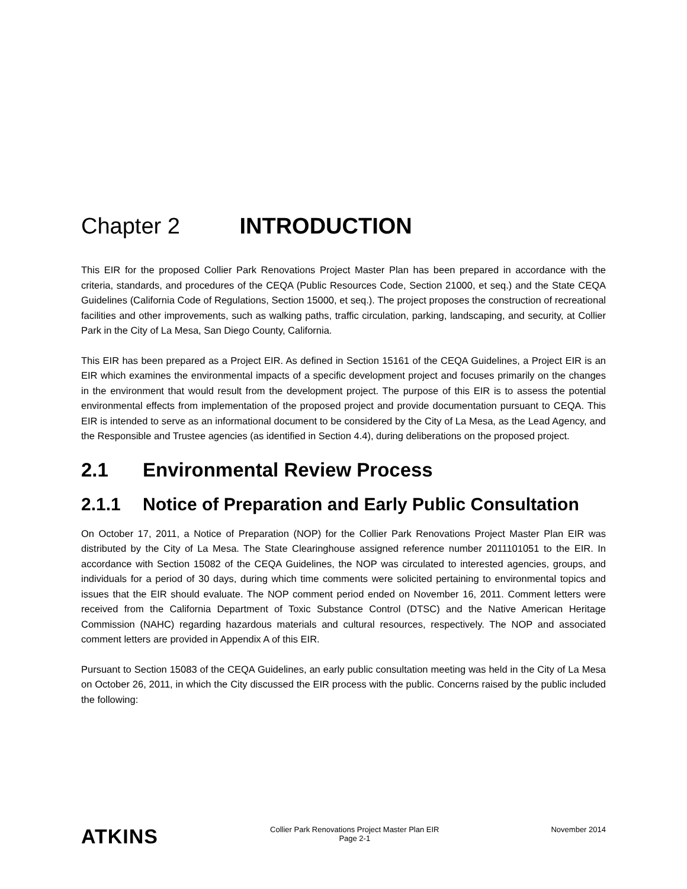Chapter 2 INTRODUCTION
This EIR for the proposed Collier Park Renovations Project Master Plan has been prepared in accordance with the criteria, standards, and procedures of the CEQA (Public Resources Code, Section 21000, et seq.) and the State CEQA Guidelines (California Code of Regulations, Section 15000, et seq.). The project proposes the construction of recreational facilities and other improvements, such as walking paths, traffic circulation, parking, landscaping, and security, at Collier Park in the City of La Mesa, San Diego County, California.
This EIR has been prepared as a Project EIR. As defined in Section 15161 of the CEQA Guidelines, a Project EIR is an EIR which examines the environmental impacts of a specific development project and focuses primarily on the changes in the environment that would result from the development project. The purpose of this EIR is to assess the potential environmental effects from implementation of the proposed project and provide documentation pursuant to CEQA. This EIR is intended to serve as an informational document to be considered by the City of La Mesa, as the Lead Agency, and the Responsible and Trustee agencies (as identified in Section 4.4), during deliberations on the proposed project.
2.1 Environmental Review Process
2.1.1 Notice of Preparation and Early Public Consultation
On October 17, 2011, a Notice of Preparation (NOP) for the Collier Park Renovations Project Master Plan EIR was distributed by the City of La Mesa. The State Clearinghouse assigned reference number 2011101051 to the EIR. In accordance with Section 15082 of the CEQA Guidelines, the NOP was circulated to interested agencies, groups, and individuals for a period of 30 days, during which time comments were solicited pertaining to environmental topics and issues that the EIR should evaluate. The NOP comment period ended on November 16, 2011. Comment letters were received from the California Department of Toxic Substance Control (DTSC) and the Native American Heritage Commission (NAHC) regarding hazardous materials and cultural resources, respectively. The NOP and associated comment letters are provided in Appendix A of this EIR.
Pursuant to Section 15083 of the CEQA Guidelines, an early public consultation meeting was held in the City of La Mesa on October 26, 2011, in which the City discussed the EIR process with the public. Concerns raised by the public included the following:
ATKINS
Collier Park Renovations Project Master Plan EIR
Page 2-1
November 2014